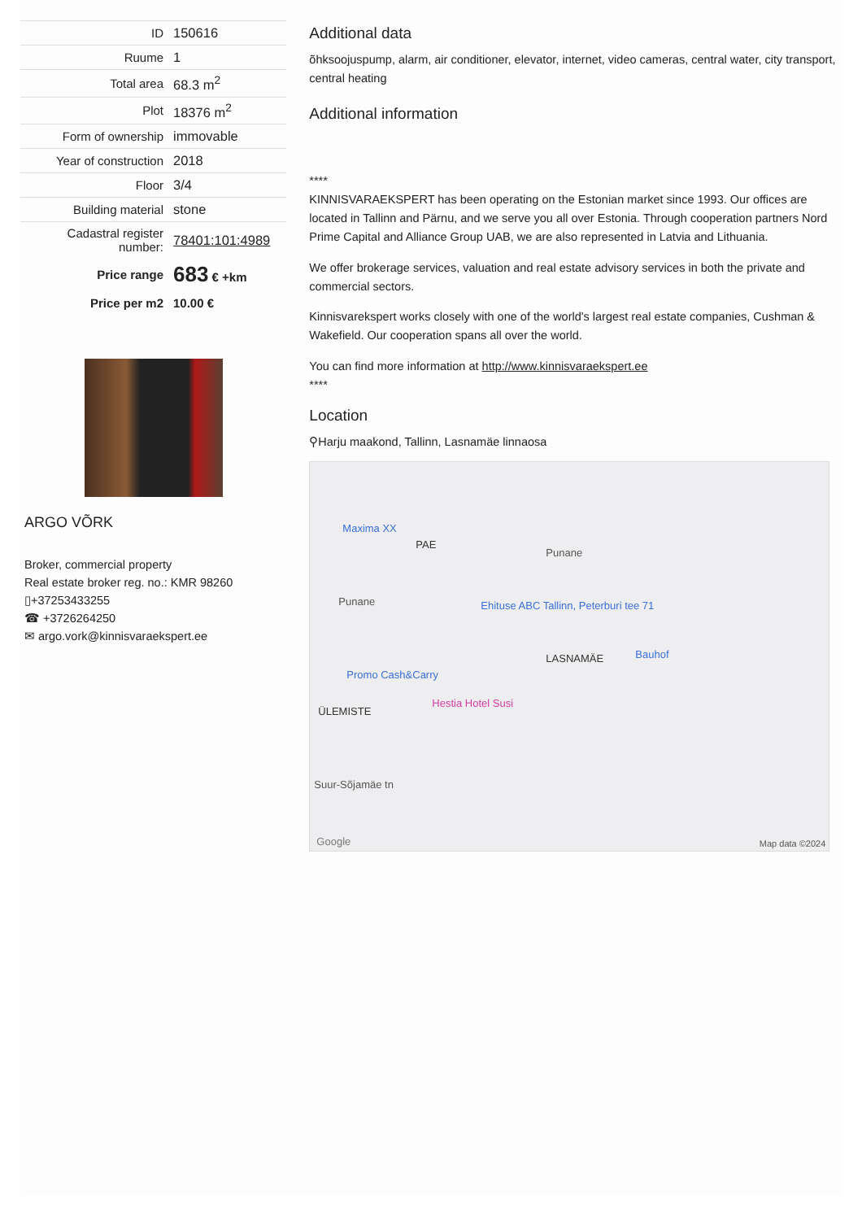| ID | 150616 |
| Ruume | 1 |
| Total area | 68.3 m<sup>2</sup> |
| Plot | 18376 m<sup>2</sup> |
| Form of ownership | immovable |
| Year of construction | 2018 |
| Floor | 3/4 |
| Building material | stone |
| Cadastral register number: | 78401:101:4989 |
| Price range | 683 € +km |
| Price per m2 | 10.00 € |
ARGO VÕRK
Broker, commercial property
Real estate broker reg. no.: KMR 98260
▯+37253433255
☎ +3726264250
✉ argo.vork@kinnisvaraekspert.ee
Additional data
õhksoojuspump, alarm, air conditioner, elevator, internet, video cameras, central water, city transport, central heating
Additional information
****
KINNISVARAEKSPERT has been operating on the Estonian market since 1993. Our offices are located in Tallinn and Pärnu, and we serve you all over Estonia. Through cooperation partners Nord Prime Capital and Alliance Group UAB, we are also represented in Latvia and Lithuania.
We offer brokerage services, valuation and real estate advisory services in both the private and commercial sectors.
Kinnisvarekspert works closely with one of the world's largest real estate companies, Cushman & Wakefield. Our cooperation spans all over the world.
You can find more information at http://www.kinnisvaraekspert.ee
****
Location
⚲Harju maakond, Tallinn, Lasnamäe linnaosa
Maxima XX
PAE
Punane
Punane Ehituse ABC Tallinn, Peterburi tee 71
LASNAMÄE Bauhof
Promo Cash&Carry
Hestia Hotel Susi
ÜLEMISTE
Suur-Sõjamäe tn
Google Map data ©2024